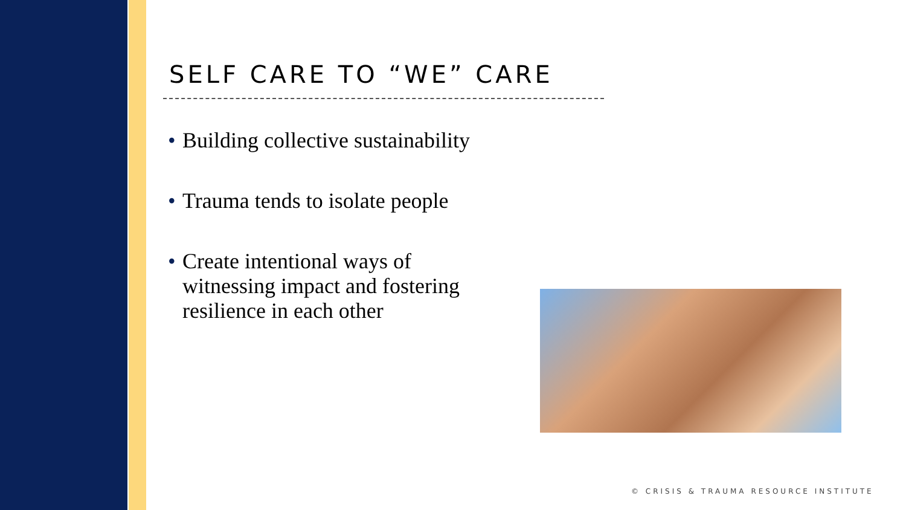SELF CARE TO “WE” CARE
• Building collective sustainability
• Trauma tends to isolate people
• Create intentional ways of witnessing impact and fostering resilience in each other
© CRISIS & TRAUMA RESOURCE INSTITUTE